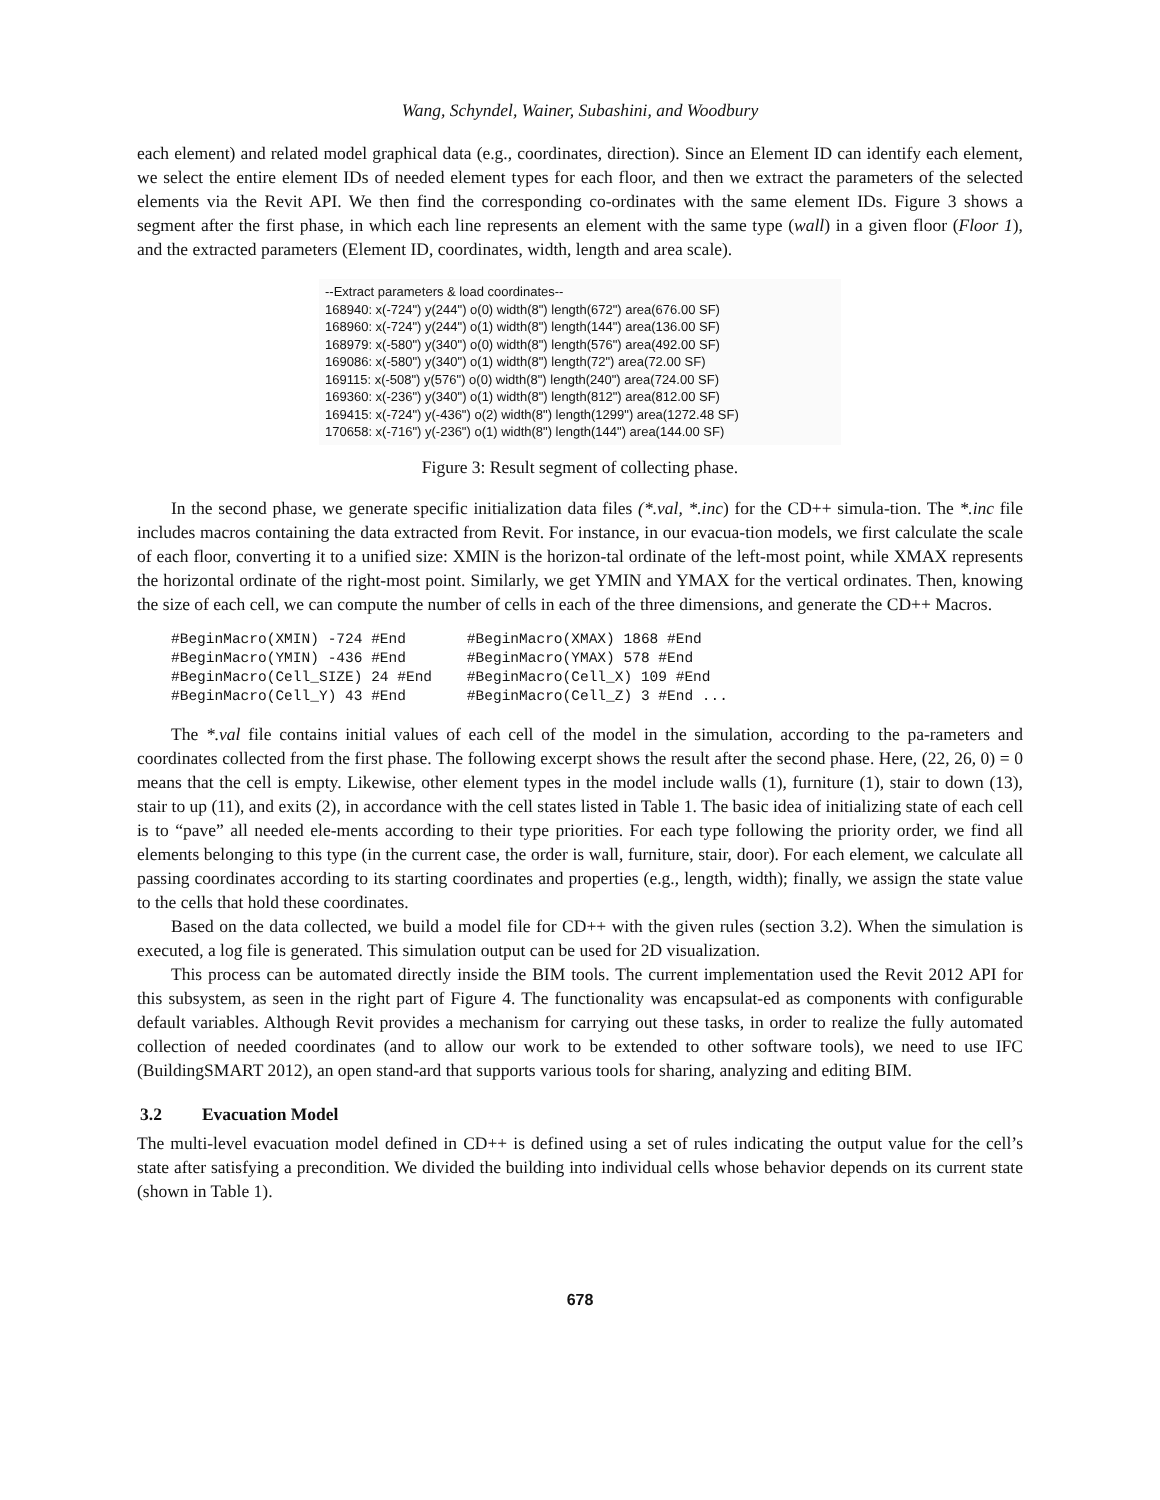Wang, Schyndel, Wainer, Subashini, and Woodbury
each element) and related model graphical data (e.g., coordinates, direction). Since an Element ID can identify each element, we select the entire element IDs of needed element types for each floor, and then we extract the parameters of the selected elements via the Revit API. We then find the corresponding co-ordinates with the same element IDs. Figure 3 shows a segment after the first phase, in which each line represents an element with the same type (wall) in a given floor (Floor 1), and the extracted parameters (Element ID, coordinates, width, length and area scale).
--Extract parameters & load coordinates--
168940: x(-724") y(244") o(0) width(8") length(672") area(676.00 SF)
168960: x(-724") y(244") o(1) width(8") length(144") area(136.00 SF)
168979: x(-580") y(340") o(0) width(8") length(576") area(492.00 SF)
169086: x(-580") y(340") o(1) width(8") length(72") area(72.00 SF)
169115: x(-508") y(576") o(0) width(8") length(240") area(724.00 SF)
169360: x(-236") y(340") o(1) width(8") length(812") area(812.00 SF)
169415: x(-724") y(-436") o(2) width(8") length(1299") area(1272.48 SF)
170658: x(-716") y(-236") o(1) width(8") length(144") area(144.00 SF)
Figure 3: Result segment of collecting phase.
In the second phase, we generate specific initialization data files (*.val, *.inc) for the CD++ simula-tion. The *.inc file includes macros containing the data extracted from Revit. For instance, in our evacua-tion models, we first calculate the scale of each floor, converting it to a unified size: XMIN is the horizon-tal ordinate of the left-most point, while XMAX represents the horizontal ordinate of the right-most point. Similarly, we get YMIN and YMAX for the vertical ordinates. Then, knowing the size of each cell, we can compute the number of cells in each of the three dimensions, and generate the CD++ Macros.
#BeginMacro(XMIN) -724 #End       #BeginMacro(XMAX) 1868 #End
#BeginMacro(YMIN) -436 #End       #BeginMacro(YMAX) 578 #End
#BeginMacro(Cell_SIZE) 24 #End    #BeginMacro(Cell_X) 109 #End
#BeginMacro(Cell_Y) 43 #End       #BeginMacro(Cell_Z) 3 #End ...
The *.val file contains initial values of each cell of the model in the simulation, according to the pa-rameters and coordinates collected from the first phase. The following excerpt shows the result after the second phase. Here, (22, 26, 0) = 0 means that the cell is empty. Likewise, other element types in the model include walls (1), furniture (1), stair to down (13), stair to up (11), and exits (2), in accordance with the cell states listed in Table 1. The basic idea of initializing state of each cell is to “pave” all needed ele-ments according to their type priorities. For each type following the priority order, we find all elements belonging to this type (in the current case, the order is wall, furniture, stair, door). For each element, we calculate all passing coordinates according to its starting coordinates and properties (e.g., length, width); finally, we assign the state value to the cells that hold these coordinates.
Based on the data collected, we build a model file for CD++ with the given rules (section 3.2). When the simulation is executed, a log file is generated. This simulation output can be used for 2D visualization.
This process can be automated directly inside the BIM tools. The current implementation used the Revit 2012 API for this subsystem, as seen in the right part of Figure 4. The functionality was encapsulat-ed as components with configurable default variables. Although Revit provides a mechanism for carrying out these tasks, in order to realize the fully automated collection of needed coordinates (and to allow our work to be extended to other software tools), we need to use IFC (BuildingSMART 2012), an open stand-ard that supports various tools for sharing, analyzing and editing BIM.
3.2 Evacuation Model
The multi-level evacuation model defined in CD++ is defined using a set of rules indicating the output value for the cell’s state after satisfying a precondition. We divided the building into individual cells whose behavior depends on its current state (shown in Table 1).
678